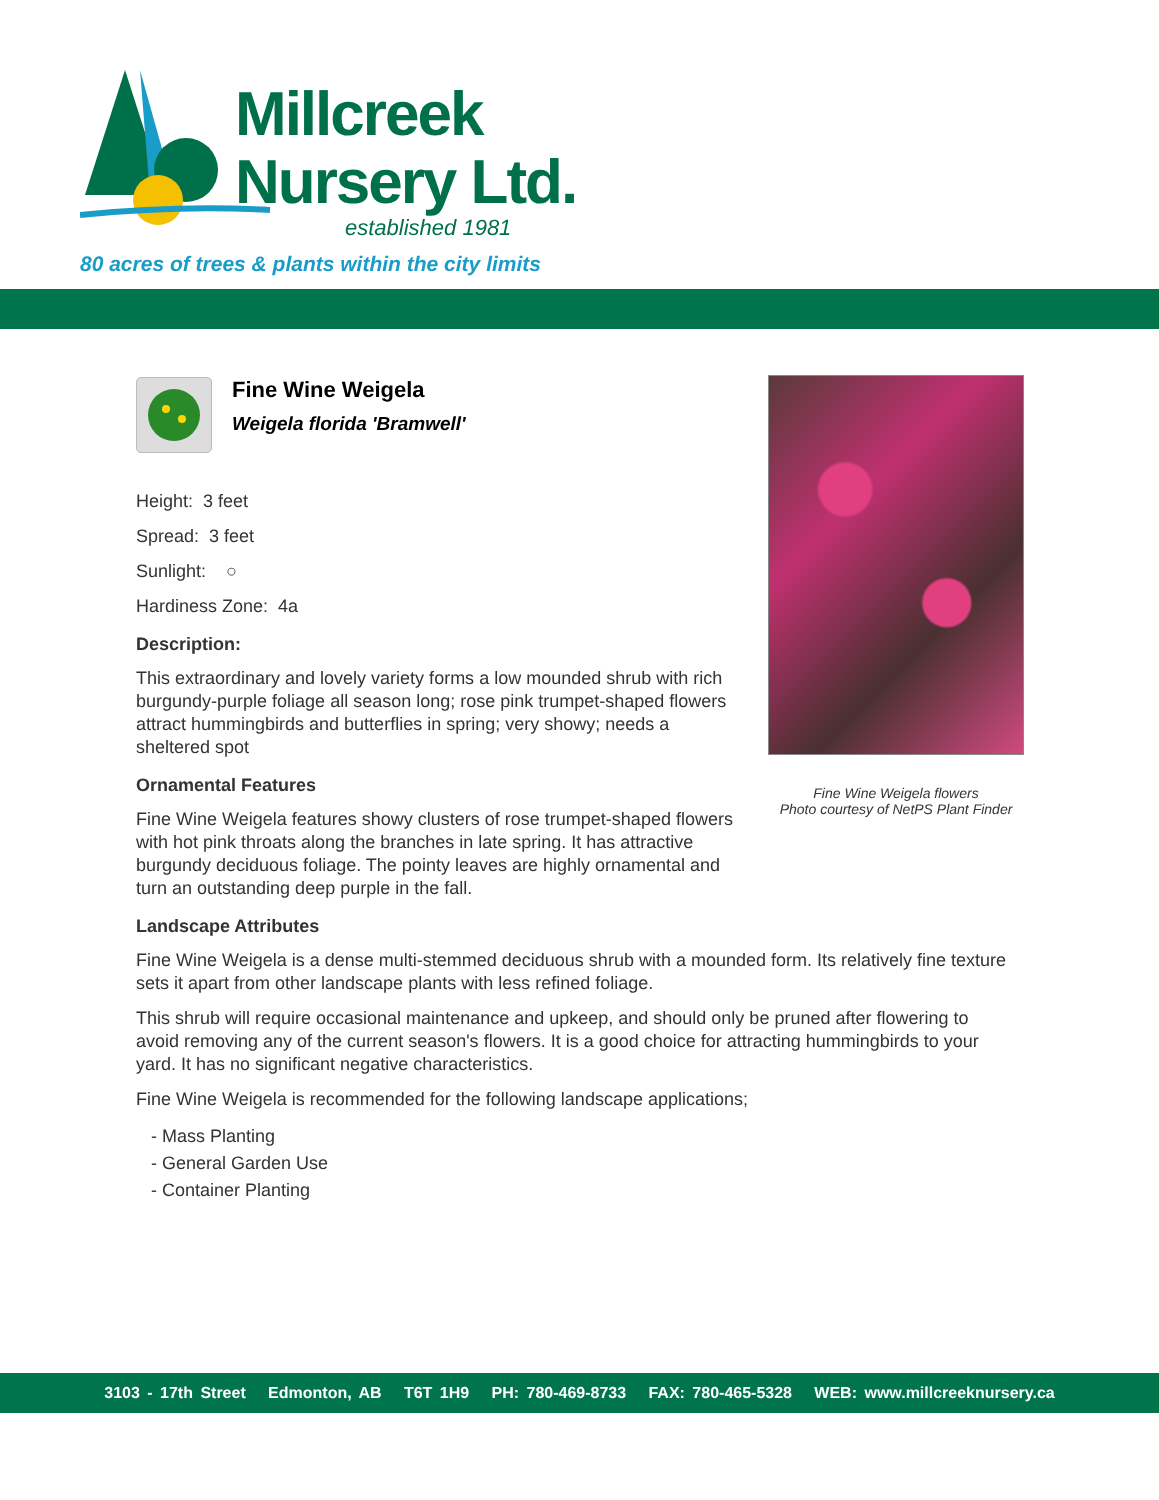Millcreek
Nursery Ltd.
established 1981
80 acres of trees & plants within the city limits
Fine Wine Weigela flowers
Photo courtesy of NetPS Plant Finder
Fine Wine Weigela
Weigela florida 'Bramwell'
Height: 3 feet
Spread: 3 feet
Sunlight: ○
Hardiness Zone: 4a
Description:
This extraordinary and lovely variety forms a low mounded shrub with rich burgundy-purple foliage all season long; rose pink trumpet-shaped flowers attract hummingbirds and butterflies in spring; very showy; needs a sheltered spot
Ornamental Features
Fine Wine Weigela features showy clusters of rose trumpet-shaped flowers with hot pink throats along the branches in late spring. It has attractive burgundy deciduous foliage. The pointy leaves are highly ornamental and turn an outstanding deep purple in the fall.
Landscape Attributes
Fine Wine Weigela is a dense multi-stemmed deciduous shrub with a mounded form. Its relatively fine texture sets it apart from other landscape plants with less refined foliage.
This shrub will require occasional maintenance and upkeep, and should only be pruned after flowering to avoid removing any of the current season's flowers. It is a good choice for attracting hummingbirds to your yard. It has no significant negative characteristics.
Fine Wine Weigela is recommended for the following landscape applications;
- Mass Planting
- General Garden Use
- Container Planting
3103 - 17th Street Edmonton, AB T6T 1H9 PH: 780-469-8733 FAX: 780-465-5328 WEB: www.millcreeknursery.ca